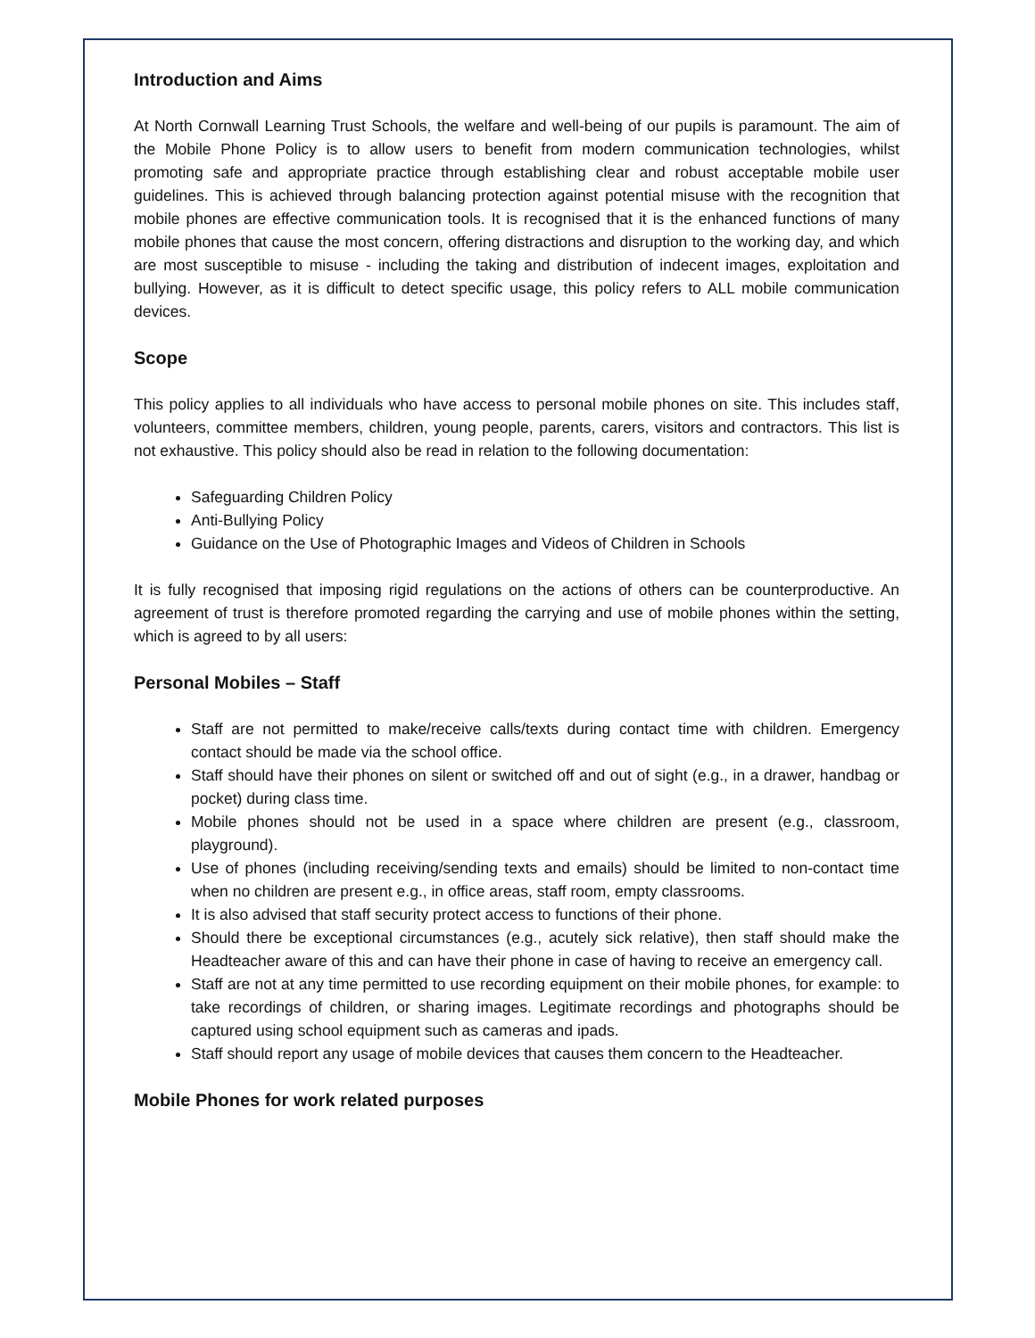Introduction and Aims
At North Cornwall Learning Trust Schools, the welfare and well-being of our pupils is paramount. The aim of the Mobile Phone Policy is to allow users to benefit from modern communication technologies, whilst promoting safe and appropriate practice through establishing clear and robust acceptable mobile user guidelines. This is achieved through balancing protection against potential misuse with the recognition that mobile phones are effective communication tools. It is recognised that it is the enhanced functions of many mobile phones that cause the most concern, offering distractions and disruption to the working day, and which are most susceptible to misuse - including the taking and distribution of indecent images, exploitation and bullying. However, as it is difficult to detect specific usage, this policy refers to ALL mobile communication devices.
Scope
This policy applies to all individuals who have access to personal mobile phones on site. This includes staff, volunteers, committee members, children, young people, parents, carers, visitors and contractors. This list is not exhaustive. This policy should also be read in relation to the following documentation:
Safeguarding Children Policy
Anti-Bullying Policy
Guidance on the Use of Photographic Images and Videos of Children in Schools
It is fully recognised that imposing rigid regulations on the actions of others can be counterproductive. An agreement of trust is therefore promoted regarding the carrying and use of mobile phones within the setting, which is agreed to by all users:
Personal Mobiles – Staff
Staff are not permitted to make/receive calls/texts during contact time with children. Emergency contact should be made via the school office.
Staff should have their phones on silent or switched off and out of sight (e.g., in a drawer, handbag or pocket) during class time.
Mobile phones should not be used in a space where children are present (e.g., classroom, playground).
Use of phones (including receiving/sending texts and emails) should be limited to non-contact time when no children are present e.g., in office areas, staff room, empty classrooms.
It is also advised that staff security protect access to functions of their phone.
Should there be exceptional circumstances (e.g., acutely sick relative), then staff should make the Headteacher aware of this and can have their phone in case of having to receive an emergency call.
Staff are not at any time permitted to use recording equipment on their mobile phones, for example: to take recordings of children, or sharing images. Legitimate recordings and photographs should be captured using school equipment such as cameras and ipads.
Staff should report any usage of mobile devices that causes them concern to the Headteacher.
Mobile Phones for work related purposes